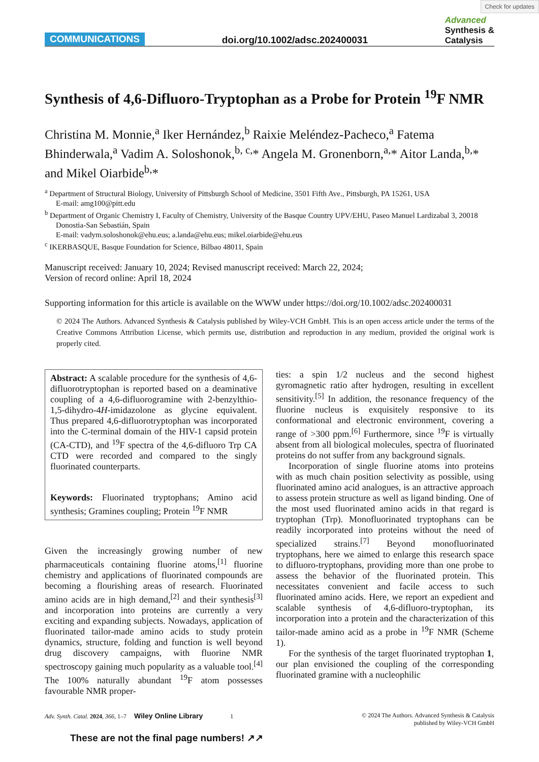Check for updates
COMMUNICATIONS doi.org/10.1002/adsc.202400031 Advanced
Synthesis &
Catalysis
Synthesis of 4,6-Difluoro-Tryptophan as a Probe for Protein <sup>19</sup>F NMR
Christina M. Monnie,<sup>a</sup> Iker Hernández,<sup>b</sup> Raixie Meléndez-Pacheco,<sup>a</sup> Fatema Bhinderwala,<sup>a</sup> Vadim A. Soloshonok,<sup>b, c,</sup>* Angela M. Gronenborn,<sup>a,</sup>* Aitor Landa,<sup>b,</sup>* and Mikel Oiarbide<sup>b,</sup>*
<sup>a</sup> Department of Structural Biology, University of Pittsburgh School of Medicine, 3501 Fifth Ave., Pittsburgh, PA 15261, USA
E-mail: amg100@pitt.edu
<sup>b</sup> Department of Organic Chemistry I, Faculty of Chemistry, University of the Basque Country UPV/EHU, Paseo Manuel Lardizabal 3, 20018 Donostia-San Sebastián, Spain
E-mail: vadym.soloshonok@ehu.eus; a.landa@ehu.eus; mikel.oiarbide@ehu.eus
<sup>c</sup> IKERBASQUE, Basque Foundation for Science, Bilbao 48011, Spain
Manuscript received: January 10, 2024; Revised manuscript received: March 22, 2024;
Version of record online: April 18, 2024
Supporting information for this article is available on the WWW under https://doi.org/10.1002/adsc.202400031
© 2024 The Authors. Advanced Synthesis & Catalysis published by Wiley-VCH GmbH. This is an open access article under the terms of the Creative Commons Attribution License, which permits use, distribution and reproduction in any medium, provided the original work is properly cited.
Abstract: A scalable procedure for the synthesis of 4,6-difluorotryptophan is reported based on a deaminative coupling of a 4,6-difluorogramine with 2-benzylthio-1,5-dihydro-4H-imidazolone as glycine equivalent. Thus prepared 4,6-difluorotryptophan was incorporated into the C-terminal domain of the HIV-1 capsid protein (CA-CTD), and <sup>19</sup>F spectra of the 4,6-difluoro Trp CA CTD were recorded and compared to the singly fluorinated counterparts.
Keywords: Fluorinated tryptophans; Amino acid synthesis; Gramines coupling; Protein <sup>19</sup>F NMR
Given the increasingly growing number of new pharmaceuticals containing fluorine atoms,<sup>[1]</sup> fluorine chemistry and applications of fluorinated compounds are becoming a flourishing areas of research. Fluorinated amino acids are in high demand,<sup>[2]</sup> and their synthesis<sup>[3]</sup> and incorporation into proteins are currently a very exciting and expanding subjects. Nowadays, application of fluorinated tailor-made amino acids to study protein dynamics, structure, folding and function is well beyond drug discovery campaigns, with fluorine NMR spectroscopy gaining much popularity as a valuable tool.<sup>[4]</sup> The 100% naturally abundant <sup>19</sup>F atom possesses favourable NMR proper-
ties: a spin 1/2 nucleus and the second highest gyromagnetic ratio after hydrogen, resulting in excellent sensitivity.<sup>[5]</sup> In addition, the resonance frequency of the fluorine nucleus is exquisitely responsive to its conformational and electronic environment, covering a range of >300 ppm.<sup>[6]</sup> Furthermore, since <sup>19</sup>F is virtually absent from all biological molecules, spectra of fluorinated proteins do not suffer from any background signals.
Incorporation of single fluorine atoms into proteins with as much chain position selectivity as possible, using fluorinated amino acid analogues, is an attractive approach to assess protein structure as well as ligand binding. One of the most used fluorinated amino acids in that regard is tryptophan (Trp). Monofluorinated tryptophans can be readily incorporated into proteins without the need of specialized strains.<sup>[7]</sup> Beyond monofluorinated tryptophans, here we aimed to enlarge this research space to difluoro-tryptophans, providing more than one probe to assess the behavior of the fluorinated protein. This necessitates convenient and facile access to such fluorinated amino acids. Here, we report an expedient and scalable synthesis of 4,6-difluoro-tryptophan, its incorporation into a protein and the characterization of this tailor-made amino acid as a probe in <sup>19</sup>F NMR (Scheme 1).
For the synthesis of the target fluorinated tryptophan 1, our plan envisioned the coupling of the corresponding fluorinated gramine with a nucleophilic
Adv. Synth. Catal. 2024, 366, 1–7 Wiley Online Library 1 © 2024 The Authors. Advanced Synthesis & Catalysis
published by Wiley-VCH GmbH
These are not the final page numbers! ↗↗